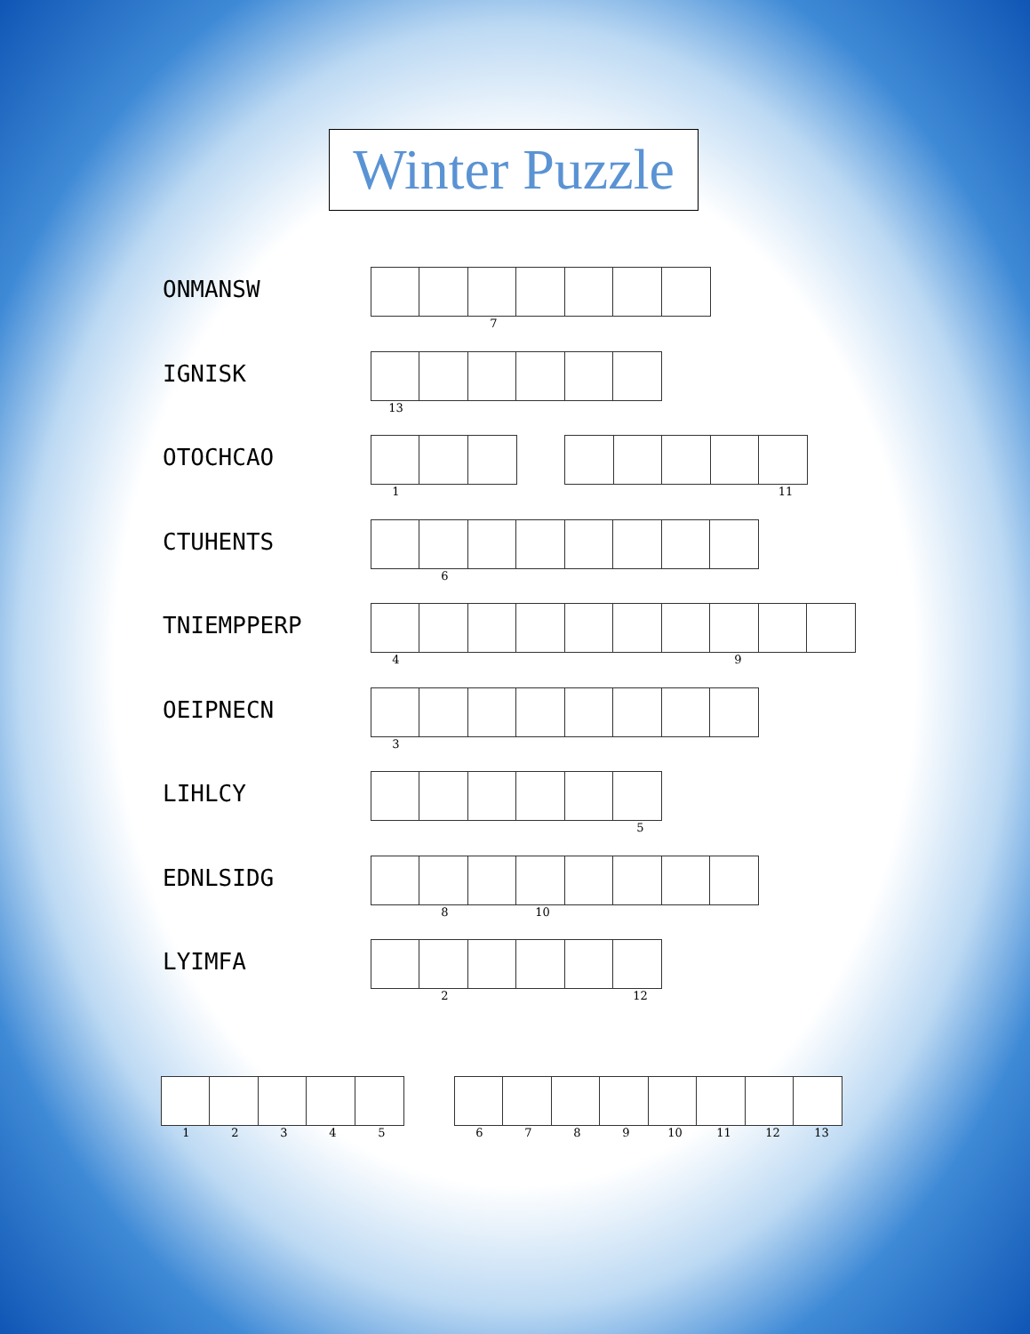Winter Puzzle
ONMANSW
7
IGNISK
13
OTOCHCAO
1 11
CTUHENTS
6
TNIEMPPERP
4 9
OEIPNECN
3
LIHLCY
5
EDNLSIDG
8 10
LYIMFA
2 12
12345 6789 10 11 12 13